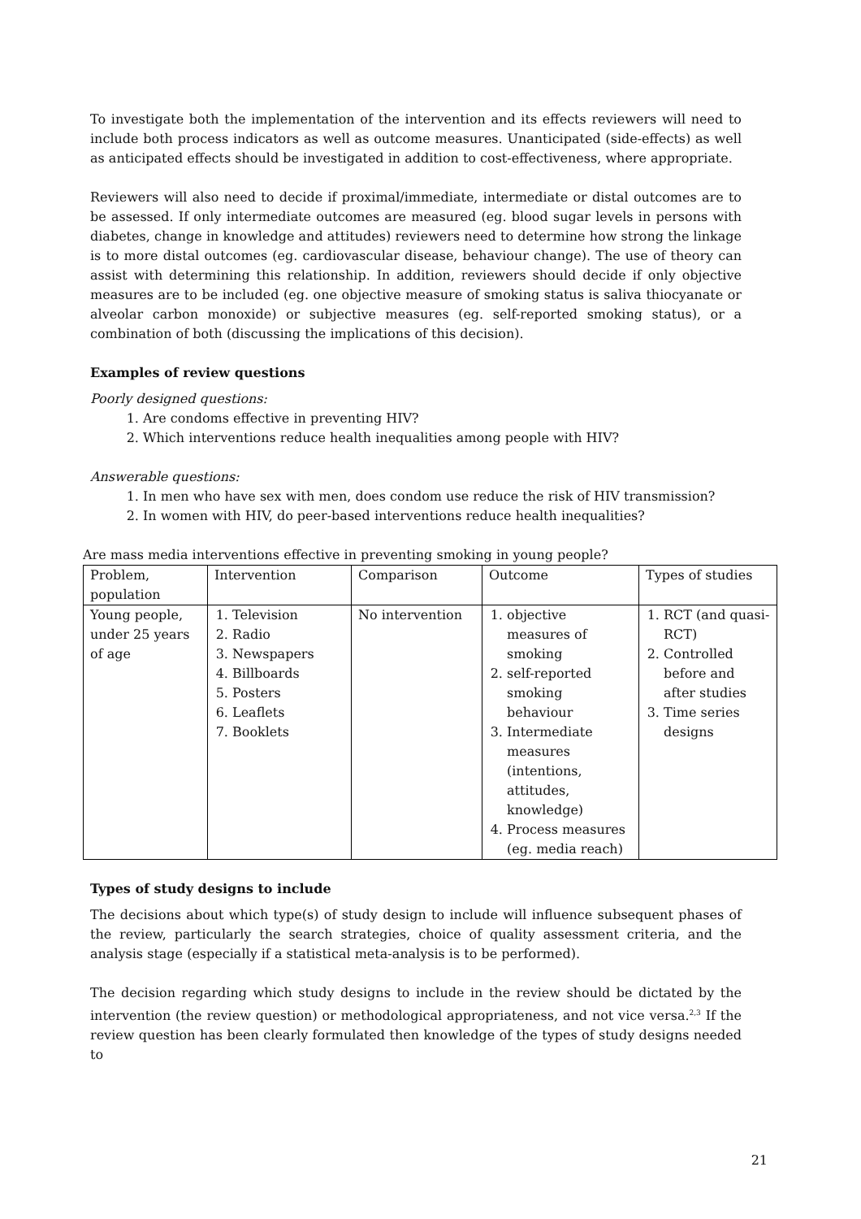To investigate both the implementation of the intervention and its effects reviewers will need to include both process indicators as well as outcome measures. Unanticipated (side-effects) as well as anticipated effects should be investigated in addition to cost-effectiveness, where appropriate.
Reviewers will also need to decide if proximal/immediate, intermediate or distal outcomes are to be assessed. If only intermediate outcomes are measured (eg. blood sugar levels in persons with diabetes, change in knowledge and attitudes) reviewers need to determine how strong the linkage is to more distal outcomes (eg. cardiovascular disease, behaviour change). The use of theory can assist with determining this relationship. In addition, reviewers should decide if only objective measures are to be included (eg. one objective measure of smoking status is saliva thiocyanate or alveolar carbon monoxide) or subjective measures (eg. self-reported smoking status), or a combination of both (discussing the implications of this decision).
Examples of review questions
Poorly designed questions:
1. Are condoms effective in preventing HIV?
2. Which interventions reduce health inequalities among people with HIV?
Answerable questions:
1. In men who have sex with men, does condom use reduce the risk of HIV transmission?
2. In women with HIV, do peer-based interventions reduce health inequalities?
Are mass media interventions effective in preventing smoking in young people?
| Problem, population | Intervention | Comparison | Outcome | Types of studies |
| Young people, under 25 years of age | 1. Television 2. Radio 3. Newspapers 4. Billboards 5. Posters 6. Leaflets 7. Booklets | No intervention | 1. objective measures of smoking 2. self-reported smoking behaviour 3. Intermediate measures (intentions, attitudes, knowledge) 4. Process measures (eg. media reach) | 1. RCT (and quasi-RCT) 2. Controlled before and after studies 3. Time series designs |
Types of study designs to include
The decisions about which type(s) of study design to include will influence subsequent phases of the review, particularly the search strategies, choice of quality assessment criteria, and the analysis stage (especially if a statistical meta-analysis is to be performed).
The decision regarding which study designs to include in the review should be dictated by the intervention (the review question) or methodological appropriateness, and not vice versa.<sup>2,3</sup> If the review question has been clearly formulated then knowledge of the types of study designs needed to
21